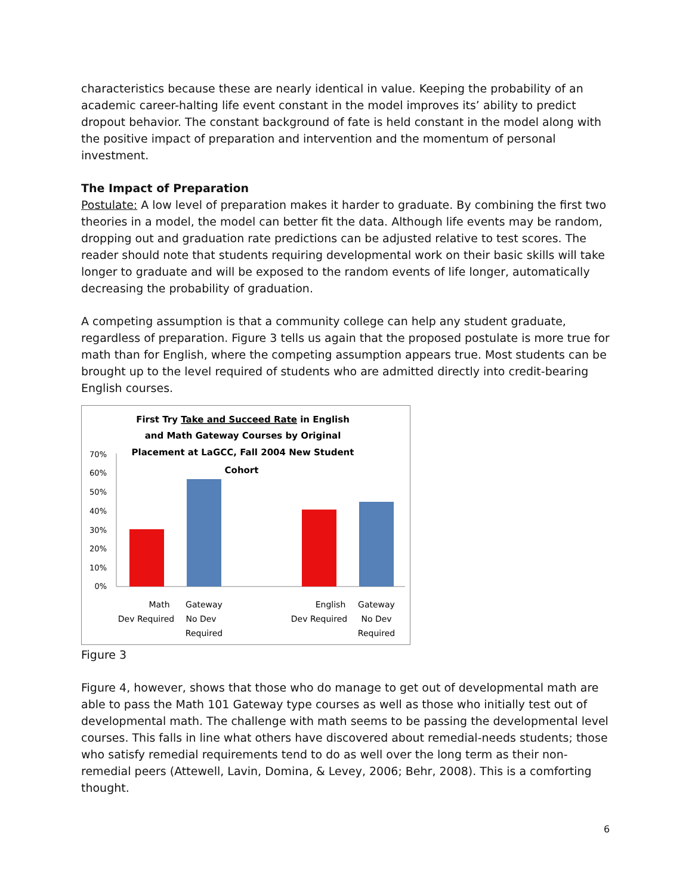characteristics because these are nearly identical in value. Keeping the probability of an academic career-halting life event constant in the model improves its’ ability to predict dropout behavior. The constant background of fate is held constant in the model along with the positive impact of preparation and intervention and the momentum of personal investment.
The Impact of Preparation
Postulate: A low level of preparation makes it harder to graduate. By combining the first two theories in a model, the model can better fit the data. Although life events may be random, dropping out and graduation rate predictions can be adjusted relative to test scores. The reader should note that students requiring developmental work on their basic skills will take longer to graduate and will be exposed to the random events of life longer, automatically decreasing the probability of graduation.
A competing assumption is that a community college can help any student graduate, regardless of preparation. Figure 3 tells us again that the proposed postulate is more true for math than for English, where the competing assumption appears true. Most students can be brought up to the level required of students who are admitted directly into credit-bearing English courses.
First Try Take and Succeed Rate in English
and Math Gateway Courses by Original
Placement at LaGCC, Fall 2004 New Student
Cohort
70%
60%
50%
40%
30%
20%
10%
0%
Math
Dev Required
Gateway
No Dev
Required
English
Dev Required
Gateway
No Dev
Required
Figure 3
Figure 4, however, shows that those who do manage to get out of developmental math are able to pass the Math 101 Gateway type courses as well as those who initially test out of developmental math. The challenge with math seems to be passing the developmental level courses. This falls in line what others have discovered about remedial-needs students; those who satisfy remedial requirements tend to do as well over the long term as their non-remedial peers (Attewell, Lavin, Domina, & Levey, 2006; Behr, 2008). This is a comforting thought.
6